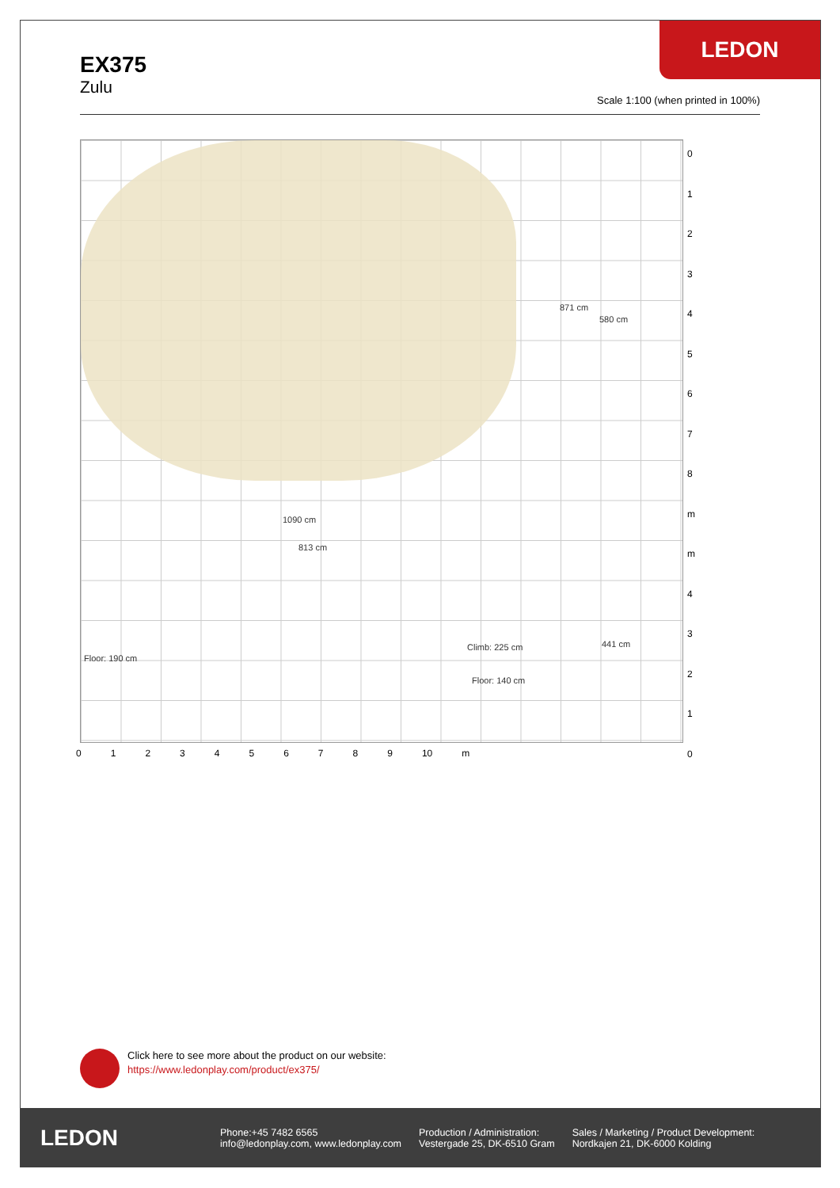EX375
Zulu
LEDON
Scale 1:100 (when printed in 100%)
1090 cm
813 cm
Floor: 190 cm
Climb: 225 cm
Floor: 140 cm
871 cm
580 cm
441 cm
0
1
2
3
4
5
6
7
8
m
m
4
3
2
1
0
0123456789 10 m
Click here to see more about the product on our website:
https://www.ledonplay.com/product/ex375/
LEDON
Phone:+45 7482 6565
info@ledonplay.com, www.ledonplay.com
Production / Administration:
Vestergade 25, DK-6510 Gram
Sales / Marketing / Product Development:
Nordkajen 21, DK-6000 Kolding